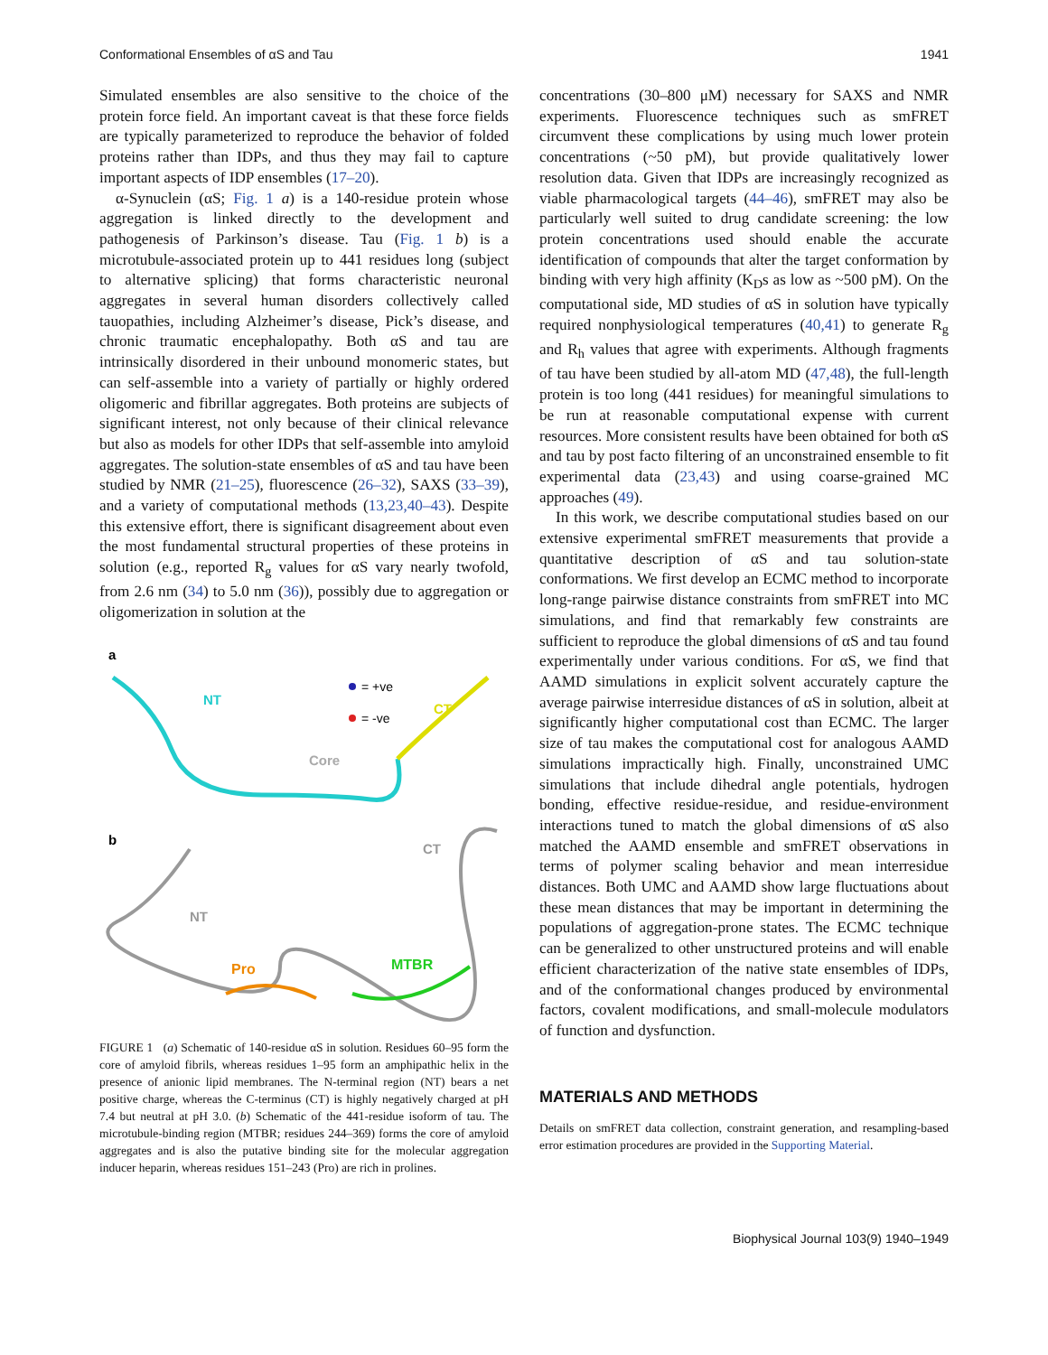Conformational Ensembles of αS and Tau 1941
Simulated ensembles are also sensitive to the choice of the protein force field. An important caveat is that these force fields are typically parameterized to reproduce the behavior of folded proteins rather than IDPs, and thus they may fail to capture important aspects of IDP ensembles (17–20).
α-Synuclein (αS; Fig. 1 a) is a 140-residue protein whose aggregation is linked directly to the development and pathogenesis of Parkinson’s disease. Tau (Fig. 1 b) is a microtubule-associated protein up to 441 residues long (subject to alternative splicing) that forms characteristic neuronal aggregates in several human disorders collectively called tauopathies, including Alzheimer’s disease, Pick’s disease, and chronic traumatic encephalopathy. Both αS and tau are intrinsically disordered in their unbound monomeric states, but can self-assemble into a variety of partially or highly ordered oligomeric and fibrillar aggregates. Both proteins are subjects of significant interest, not only because of their clinical relevance but also as models for other IDPs that self-assemble into amyloid aggregates. The solution-state ensembles of αS and tau have been studied by NMR (21–25), fluorescence (26–32), SAXS (33–39), and a variety of computational methods (13,23,40–43). Despite this extensive effort, there is significant disagreement about even the most fundamental structural properties of these proteins in solution (e.g., reported R<sub>g</sub> values for αS vary nearly twofold, from 2.6 nm (34) to 5.0 nm (36)), possibly due to aggregation or oligomerization in solution at the
a
NT
CT
Core
= +ve
= -ve
b
NT
CT
Pro
MTBR
FIGURE 1 (a) Schematic of 140-residue αS in solution. Residues 60–95 form the core of amyloid fibrils, whereas residues 1–95 form an amphipathic helix in the presence of anionic lipid membranes. The N-terminal region (NT) bears a net positive charge, whereas the C-terminus (CT) is highly negatively charged at pH 7.4 but neutral at pH 3.0. (b) Schematic of the 441-residue isoform of tau. The microtubule-binding region (MTBR; residues 244–369) forms the core of amyloid aggregates and is also the putative binding site for the molecular aggregation inducer heparin, whereas residues 151–243 (Pro) are rich in prolines.
concentrations (30–800 μM) necessary for SAXS and NMR experiments. Fluorescence techniques such as smFRET circumvent these complications by using much lower protein concentrations (~50 pM), but provide qualitatively lower resolution data. Given that IDPs are increasingly recognized as viable pharmacological targets (44–46), smFRET may also be particularly well suited to drug candidate screening: the low protein concentrations used should enable the accurate identification of compounds that alter the target conformation by binding with very high affinity (K<sub>D</sub>s as low as ~500 pM). On the computational side, MD studies of αS in solution have typically required nonphysiological temperatures (40,41) to generate R<sub>g</sub> and R<sub>h</sub> values that agree with experiments. Although fragments of tau have been studied by all-atom MD (47,48), the full-length protein is too long (441 residues) for meaningful simulations to be run at reasonable computational expense with current resources. More consistent results have been obtained for both αS and tau by post facto filtering of an unconstrained ensemble to fit experimental data (23,43) and using coarse-grained MC approaches (49).
In this work, we describe computational studies based on our extensive experimental smFRET measurements that provide a quantitative description of αS and tau solution-state conformations. We first develop an ECMC method to incorporate long-range pairwise distance constraints from smFRET into MC simulations, and find that remarkably few constraints are sufficient to reproduce the global dimensions of αS and tau found experimentally under various conditions. For αS, we find that AAMD simulations in explicit solvent accurately capture the average pairwise interresidue distances of αS in solution, albeit at significantly higher computational cost than ECMC. The larger size of tau makes the computational cost for analogous AAMD simulations impractically high. Finally, unconstrained UMC simulations that include dihedral angle potentials, hydrogen bonding, effective residue-residue, and residue-environment interactions tuned to match the global dimensions of αS also matched the AAMD ensemble and smFRET observations in terms of polymer scaling behavior and mean interresidue distances. Both UMC and AAMD show large fluctuations about these mean distances that may be important in determining the populations of aggregation-prone states. The ECMC technique can be generalized to other unstructured proteins and will enable efficient characterization of the native state ensembles of IDPs, and of the conformational changes produced by environmental factors, covalent modifications, and small-molecule modulators of function and dysfunction.
MATERIALS AND METHODS
Details on smFRET data collection, constraint generation, and resampling-based error estimation procedures are provided in the Supporting Material.
Biophysical Journal 103(9) 1940–1949